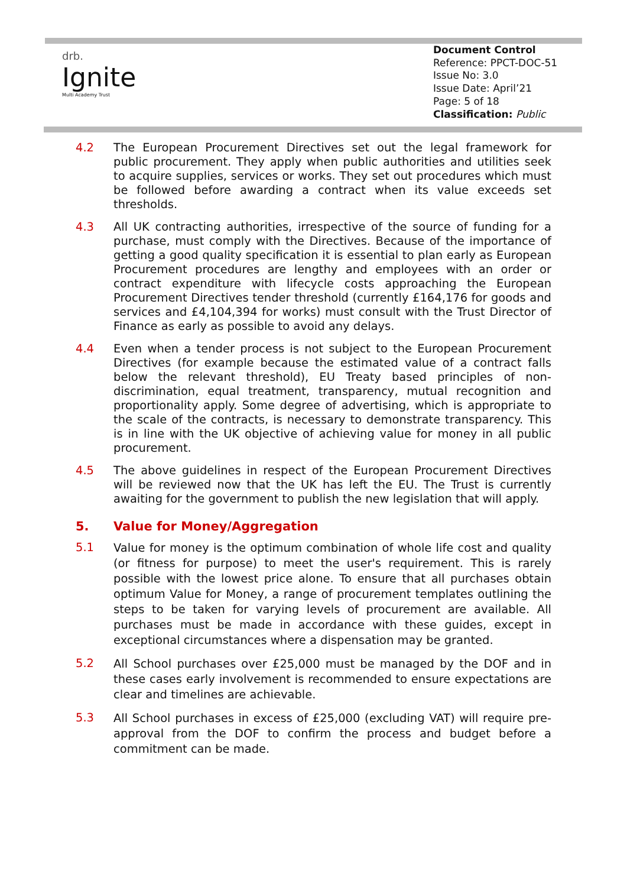drb.
Ignite
Multi Academy Trust
Document Control
Reference: PPCT-DOC-51
Issue No: 3.0
Issue Date: April’21
Page: 5 of 18
Classification: Public
4.2 The European Procurement Directives set out the legal framework for public procurement. They apply when public authorities and utilities seek to acquire supplies, services or works. They set out procedures which must be followed before awarding a contract when its value exceeds set thresholds.
4.3 All UK contracting authorities, irrespective of the source of funding for a purchase, must comply with the Directives. Because of the importance of getting a good quality specification it is essential to plan early as European Procurement procedures are lengthy and employees with an order or contract expenditure with lifecycle costs approaching the European Procurement Directives tender threshold (currently £164,176 for goods and services and £4,104,394 for works) must consult with the Trust Director of Finance as early as possible to avoid any delays.
4.4 Even when a tender process is not subject to the European Procurement Directives (for example because the estimated value of a contract falls below the relevant threshold), EU Treaty based principles of non-discrimination, equal treatment, transparency, mutual recognition and proportionality apply. Some degree of advertising, which is appropriate to the scale of the contracts, is necessary to demonstrate transparency. This is in line with the UK objective of achieving value for money in all public procurement.
4.5 The above guidelines in respect of the European Procurement Directives will be reviewed now that the UK has left the EU. The Trust is currently awaiting for the government to publish the new legislation that will apply.
5. Value for Money/Aggregation
5.1
Value for money is the optimum combination of whole life cost and quality (or fitness for purpose) to meet the user's requirement. This is rarely possible with the lowest price alone. To ensure that all purchases obtain optimum Value for Money, a range of procurement templates outlining the steps to be taken for varying levels of procurement are available. All purchases must be made in accordance with these guides, except in exceptional circumstances where a dispensation may be granted.
5.2
All School purchases over £25,000 must be managed by the DOF and in these cases early involvement is recommended to ensure expectations are clear and timelines are achievable.
5.3
All School purchases in excess of £25,000 (excluding VAT) will require pre-approval from the DOF to confirm the process and budget before a commitment can be made.